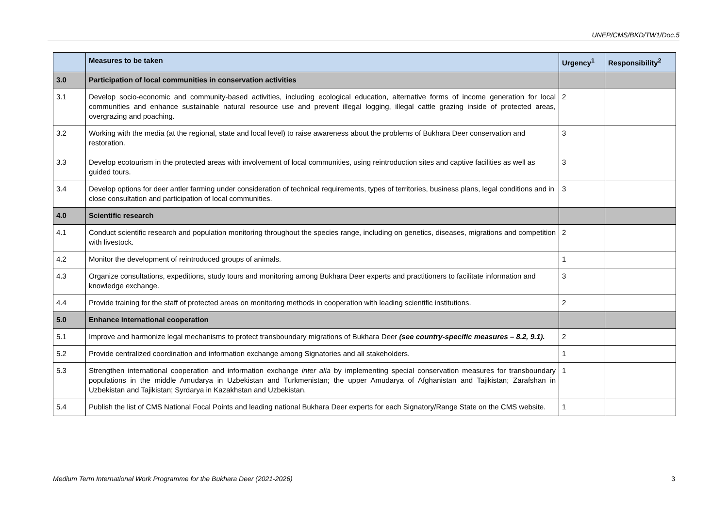UNEP/CMS/BKD/TW1/Doc.5
| | Measures to be taken | Urgency<sup>1</sup> | Responsibility<sup>2</sup> |
| --- | --- | --- | --- |
| 3.0 | Participation of local communities in conservation activities | | |
| 3.1 | Develop socio-economic and community-based activities, including ecological education, alternative forms of income generation for local communities and enhance sustainable natural resource use and prevent illegal logging, illegal cattle grazing inside of protected areas, overgrazing and poaching. | 2 | |
| 3.2 3.3 | Working with the media (at the regional, state and local level) to raise awareness about the problems of Bukhara Deer conservation and restoration. Develop ecotourism in the protected areas with involvement of local communities, using reintroduction sites and captive facilities as well as guided tours. | 3 3 | |
| 3.4 | Develop options for deer antler farming under consideration of technical requirements, types of territories, business plans, legal conditions and in close consultation and participation of local communities. | 3 | |
| 4.0 | Scientific research | | |
| 4.1 | Conduct scientific research and population monitoring throughout the species range, including on genetics, diseases, migrations and competition with livestock. | 2 | |
| 4.2 | Monitor the development of reintroduced groups of animals. | 1 | |
| 4.3 | Organize consultations, expeditions, study tours and monitoring among Bukhara Deer experts and practitioners to facilitate information and knowledge exchange. | 3 | |
| 4.4 | Provide training for the staff of protected areas on monitoring methods in cooperation with leading scientific institutions. | 2 | |
| 5.0 | Enhance international cooperation | | |
| 5.1 | Improve and harmonize legal mechanisms to protect transboundary migrations of Bukhara Deer (see country-specific measures – 8.2, 9.1). | 2 | |
| 5.2 | Provide centralized coordination and information exchange among Signatories and all stakeholders. | 1 | |
| 5.3 | Strengthen international cooperation and information exchange inter alia by implementing special conservation measures for transboundary populations in the middle Amudarya in Uzbekistan and Turkmenistan; the upper Amudarya of Afghanistan and Tajikistan; Zarafshan in Uzbekistan and Tajikistan; Syrdarya in Kazakhstan and Uzbekistan. | 1 | |
| 5.4 | Publish the list of CMS National Focal Points and leading national Bukhara Deer experts for each Signatory/Range State on the CMS website. | 1 | |
Medium Term International Work Programme for the Bukhara Deer (2021-2026) 3